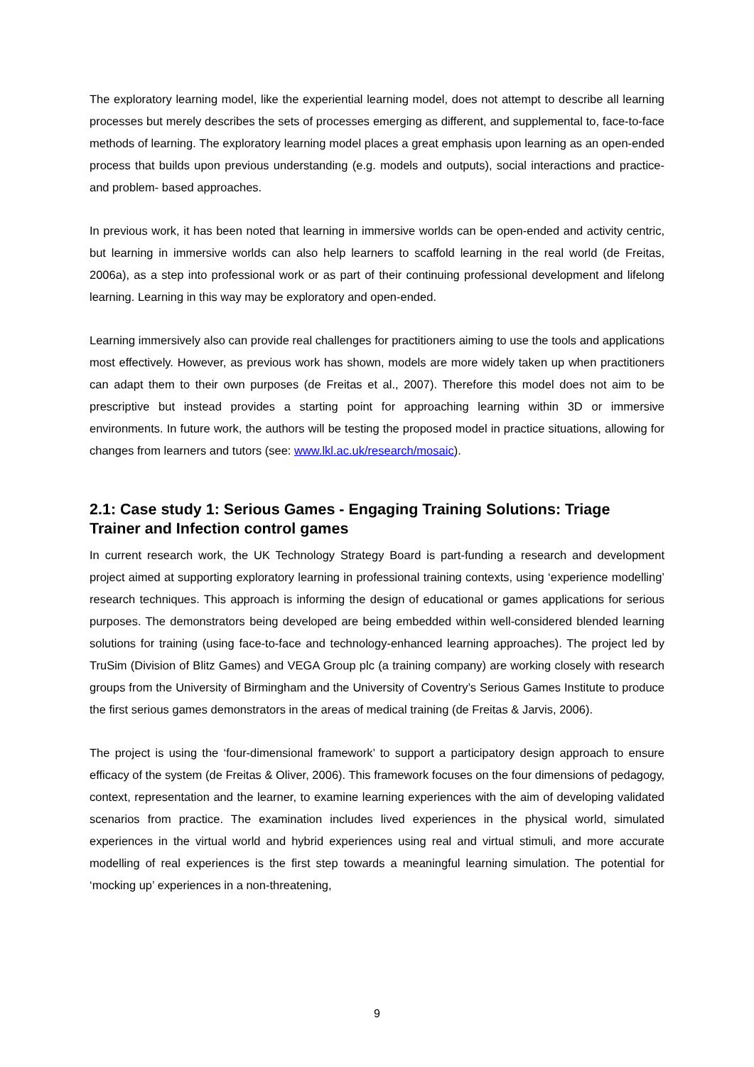The exploratory learning model, like the experiential learning model, does not attempt to describe all learning processes but merely describes the sets of processes emerging as different, and supplemental to, face-to-face methods of learning. The exploratory learning model places a great emphasis upon learning as an open-ended process that builds upon previous understanding (e.g. models and outputs), social interactions and practice- and problem- based approaches.
In previous work, it has been noted that learning in immersive worlds can be open-ended and activity centric, but learning in immersive worlds can also help learners to scaffold learning in the real world (de Freitas, 2006a), as a step into professional work or as part of their continuing professional development and lifelong learning. Learning in this way may be exploratory and open-ended.
Learning immersively also can provide real challenges for practitioners aiming to use the tools and applications most effectively. However, as previous work has shown, models are more widely taken up when practitioners can adapt them to their own purposes (de Freitas et al., 2007). Therefore this model does not aim to be prescriptive but instead provides a starting point for approaching learning within 3D or immersive environments. In future work, the authors will be testing the proposed model in practice situations, allowing for changes from learners and tutors (see: www.lkl.ac.uk/research/mosaic).
2.1: Case study 1: Serious Games - Engaging Training Solutions: Triage Trainer and Infection control games
In current research work, the UK Technology Strategy Board is part-funding a research and development project aimed at supporting exploratory learning in professional training contexts, using ‘experience modelling’ research techniques. This approach is informing the design of educational or games applications for serious purposes. The demonstrators being developed are being embedded within well-considered blended learning solutions for training (using face-to-face and technology-enhanced learning approaches). The project led by TruSim (Division of Blitz Games) and VEGA Group plc (a training company) are working closely with research groups from the University of Birmingham and the University of Coventry’s Serious Games Institute to produce the first serious games demonstrators in the areas of medical training (de Freitas & Jarvis, 2006).
The project is using the ‘four-dimensional framework’ to support a participatory design approach to ensure efficacy of the system (de Freitas & Oliver, 2006). This framework focuses on the four dimensions of pedagogy, context, representation and the learner, to examine learning experiences with the aim of developing validated scenarios from practice. The examination includes lived experiences in the physical world, simulated experiences in the virtual world and hybrid experiences using real and virtual stimuli, and more accurate modelling of real experiences is the first step towards a meaningful learning simulation. The potential for ‘mocking up’ experiences in a non-threatening,
9